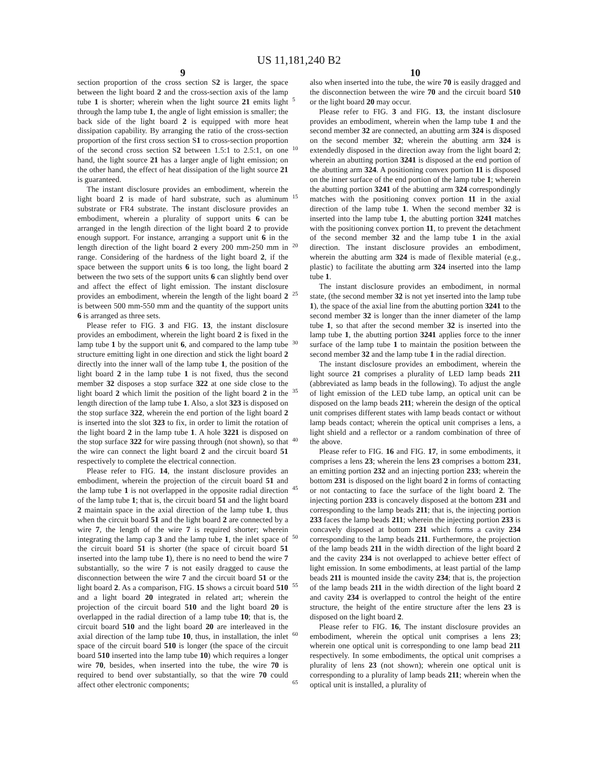US 11,181,240 B2
9
section proportion of the cross section S2 is larger, the space between the light board 2 and the cross-section axis of the lamp tube 1 is shorter; wherein when the light source 21 emits light through the lamp tube 1, the angle of light emission is smaller; the back side of the light board 2 is equipped with more heat dissipation capability. By arranging the ratio of the cross-section proportion of the first cross section S1 to cross-section proportion of the second cross section S2 between 1.5:1 to 2.5:1, on one hand, the light source 21 has a larger angle of light emission; on the other hand, the effect of heat dissipation of the light source 21 is guaranteed.
The instant disclosure provides an embodiment, wherein the light board 2 is made of hard substrate, such as aluminum substrate or FR4 substrate. The instant disclosure provides an embodiment, wherein a plurality of support units 6 can be arranged in the length direction of the light board 2 to provide enough support. For instance, arranging a support unit 6 in the length direction of the light board 2 every 200 mm-250 mm in range. Considering of the hardness of the light board 2, if the space between the support units 6 is too long, the light board 2 between the two sets of the support units 6 can slightly bend over and affect the effect of light emission. The instant disclosure provides an embodiment, wherein the length of the light board 2 is between 500 mm-550 mm and the quantity of the support units 6 is arranged as three sets.
Please refer to FIG. 3 and FIG. 13, the instant disclosure provides an embodiment, wherein the light board 2 is fixed in the lamp tube 1 by the support unit 6, and compared to the lamp tube structure emitting light in one direction and stick the light board 2 directly into the inner wall of the lamp tube 1, the position of the light board 2 in the lamp tube 1 is not fixed, thus the second member 32 disposes a stop surface 322 at one side close to the light board 2 which limit the position of the light board 2 in the length direction of the lamp tube 1. Also, a slot 323 is disposed on the stop surface 322, wherein the end portion of the light board 2 is inserted into the slot 323 to fix, in order to limit the rotation of the light board 2 in the lamp tube 1. A hole 3221 is disposed on the stop surface 322 for wire passing through (not shown), so that the wire can connect the light board 2 and the circuit board 51 respectively to complete the electrical connection.
Please refer to FIG. 14, the instant disclosure provides an embodiment, wherein the projection of the circuit board 51 and the lamp tube 1 is not overlapped in the opposite radial direction of the lamp tube 1; that is, the circuit board 51 and the light board 2 maintain space in the axial direction of the lamp tube 1, thus when the circuit board 51 and the light board 2 are connected by a wire 7, the length of the wire 7 is required shorter; wherein integrating the lamp cap 3 and the lamp tube 1, the inlet space of the circuit board 51 is shorter (the space of circuit board 51 inserted into the lamp tube 1), there is no need to bend the wire 7 substantially, so the wire 7 is not easily dragged to cause the disconnection between the wire 7 and the circuit board 51 or the light board 2. As a comparison, FIG. 15 shows a circuit board 510 and a light board 20 integrated in related art; wherein the projection of the circuit board 510 and the light board 20 is overlapped in the radial direction of a lamp tube 10; that is, the circuit board 510 and the light board 20 are interleaved in the axial direction of the lamp tube 10, thus, in installation, the inlet space of the circuit board 510 is longer (the space of the circuit board 510 inserted into the lamp tube 10) which requires a longer wire 70, besides, when inserted into the tube, the wire 70 is required to bend over substantially, so that the wire 70 could affect other electronic components;
5
10
15
20
25
30
35
40
45
50
55
60
65
10
also when inserted into the tube, the wire 70 is easily dragged and the disconnection between the wire 70 and the circuit board 510 or the light board 20 may occur.
Please refer to FIG. 3 and FIG. 13, the instant disclosure provides an embodiment, wherein when the lamp tube 1 and the second member 32 are connected, an abutting arm 324 is disposed on the second member 32; wherein the abutting arm 324 is extendedly disposed in the direction away from the light board 2; wherein an abutting portion 3241 is disposed at the end portion of the abutting arm 324. A positioning convex portion 11 is disposed on the inner surface of the end portion of the lamp tube 1; wherein the abutting portion 3241 of the abutting arm 324 correspondingly matches with the positioning convex portion 11 in the axial direction of the lamp tube 1. When the second member 32 is inserted into the lamp tube 1, the abutting portion 3241 matches with the positioning convex portion 11, to prevent the detachment of the second member 32 and the lamp tube 1 in the axial direction. The instant disclosure provides an embodiment, wherein the abutting arm 324 is made of flexible material (e.g., plastic) to facilitate the abutting arm 324 inserted into the lamp tube 1.
The instant disclosure provides an embodiment, in normal state, (the second member 32 is not yet inserted into the lamp tube 1), the space of the axial line from the abutting portion 3241 to the second member 32 is longer than the inner diameter of the lamp tube 1, so that after the second member 32 is inserted into the lamp tube 1, the abutting portion 3241 applies force to the inner surface of the lamp tube 1 to maintain the position between the second member 32 and the lamp tube 1 in the radial direction.
The instant disclosure provides an embodiment, wherein the light source 21 comprises a plurality of LED lamp beads 211 (abbreviated as lamp beads in the following). To adjust the angle of light emission of the LED tube lamp, an optical unit can be disposed on the lamp beads 211; wherein the design of the optical unit comprises different states with lamp beads contact or without lamp beads contact; wherein the optical unit comprises a lens, a light shield and a reflector or a random combination of three of the above.
Please refer to FIG. 16 and FIG. 17, in some embodiments, it comprises a lens 23; wherein the lens 23 comprises a bottom 231, an emitting portion 232 and an injecting portion 233; wherein the bottom 231 is disposed on the light board 2 in forms of contacting or not contacting to face the surface of the light board 2. The injecting portion 233 is concavely disposed at the bottom 231 and corresponding to the lamp beads 211; that is, the injecting portion 233 faces the lamp beads 211; wherein the injecting portion 233 is concavely disposed at bottom 231 which forms a cavity 234 corresponding to the lamp beads 211. Furthermore, the projection of the lamp beads 211 in the width direction of the light board 2 and the cavity 234 is not overlapped to achieve better effect of light emission. In some embodiments, at least partial of the lamp beads 211 is mounted inside the cavity 234; that is, the projection of the lamp beads 211 in the width direction of the light board 2 and cavity 234 is overlapped to control the height of the entire structure, the height of the entire structure after the lens 23 is disposed on the light board 2.
Please refer to FIG. 16, The instant disclosure provides an embodiment, wherein the optical unit comprises a lens 23; wherein one optical unit is corresponding to one lamp bead 211 respectively. In some embodiments, the optical unit comprises a plurality of lens 23 (not shown); wherein one optical unit is corresponding to a plurality of lamp beads 211; wherein when the optical unit is installed, a plurality of